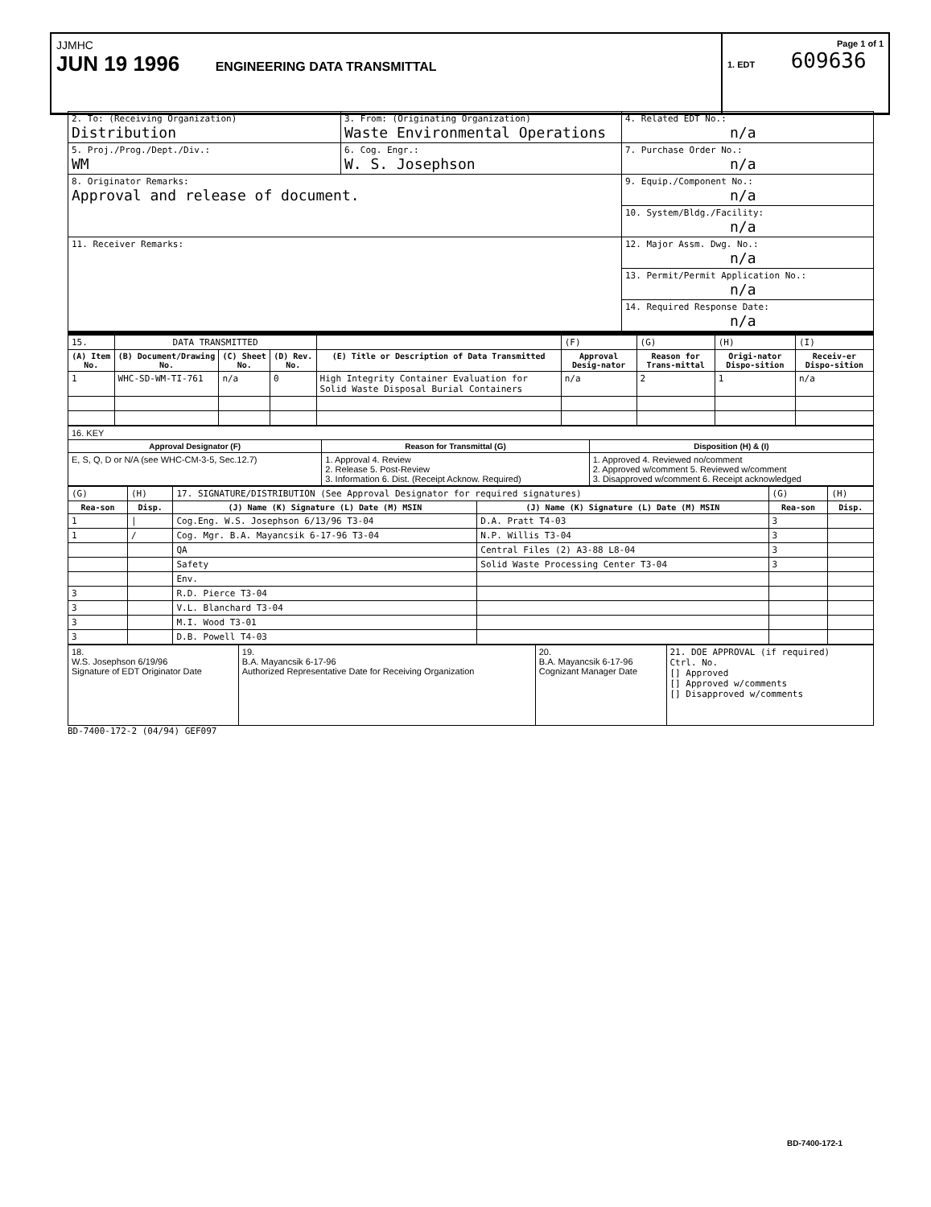JJMHC
JUN 19 1996 ENGINEERING DATA TRANSMITTAL
Page 1 of 1
1. EDT 609636
| 2. To: (Receiving Organization) Distribution | 3. From: (Originating Organization) Waste Environmental Operations | 4. Related EDT No.: n/a |
| 5. Proj./Prog./Dept./Div.: WM | 6. Cog. Engr.: W. S. Josephson | 7. Purchase Order No.: n/a |
| 8. Originator Remarks: Approval and release of document. | | 9. Equip./Component No.: n/a |
| | | 10. System/Bldg./Facility: n/a |
| 11. Receiver Remarks: | | 12. Major Assm. Dwg. No.: n/a |
| | | 13. Permit/Permit Application No.: n/a |
| | | 14. Required Response Date: n/a |
| 15. | DATA TRANSMITTED | | | | | (F) | (G) | (H) | (I) |
| (A) Item No. | (B) Document/Drawing No. | (C) Sheet No. | (D) Rev. No. | (E) Title or Description of Data Transmitted | | Approval Desig-nator | Reason for Trans-mittal | Origi-nator Dispo-sition | Receiv-er Dispo-sition |
| 1 | WHC-SD-WM-TI-761 | n/a | 0 | High Integrity Container Evaluation for Solid Waste Disposal Burial Containers | | n/a | 2 | 1 | n/a |
| 16. KEY | | |
| Approval Designator (F) | Reason for Transmittal (G) | Disposition (H) & (I) |
| E, S, Q, D or N/A (see WHC-CM-3-5, Sec.12.7) | 1. Approval 4. Review 2. Release 5. Post-Review 3. Information 6. Dist. (Receipt Acknow. Required) | 1. Approved 4. Reviewed no/comment 2. Approved w/comment 5. Reviewed w/comment 3. Disapproved w/comment 6. Receipt acknowledged |
| (G) | (H) | 17. SIGNATURE/DISTRIBUTION (See Approval Designator for required signatures) | | (G) | (H) |
| Rea-son | Disp. | (J) Name (K) Signature (L) Date (M) MSIN | (J) Name (K) Signature (L) Date (M) MSIN | Rea-son | Disp. |
| 1 | / | Cog.Eng. W.S. Josephson 6/13/96 T3-04 | D.A. Pratt T4-03 | 3 | |
| 1 | / | Cog. Mgr. B.A. Mayancsik 6-17-96 T3-04 | N.P. Willis T3-04 | 3 | |
| | | QA | Central Files (2) A3-88 L8-04 | 3 | |
| | | Safety | Solid Waste Processing Center T3-04 | 3 | |
| | | Env. | | | |
| 3 | | R.D. Pierce T3-04 | | | |
| 3 | | V.L. Blanchard T3-04 | | | |
| 3 | | M.I. Wood T3-01 | | | |
| 3 | | D.B. Powell T4-03 | | | |
| 18. W.S. Josephson 6/19/96 Signature of EDT Originator Date | 19. B.A. Mayancsik 6-17-96 Authorized Representative Date for Receiving Organization | 20. B.A. Mayancsik 6-17-96 Cognizant Manager Date | 21. DOE APPROVAL (if required) Ctrl. No. [] Approved [] Approved w/comments [] Disapproved w/comments |
BD-7400-172-2 (04/94) GEF097
BD-7400-172-1